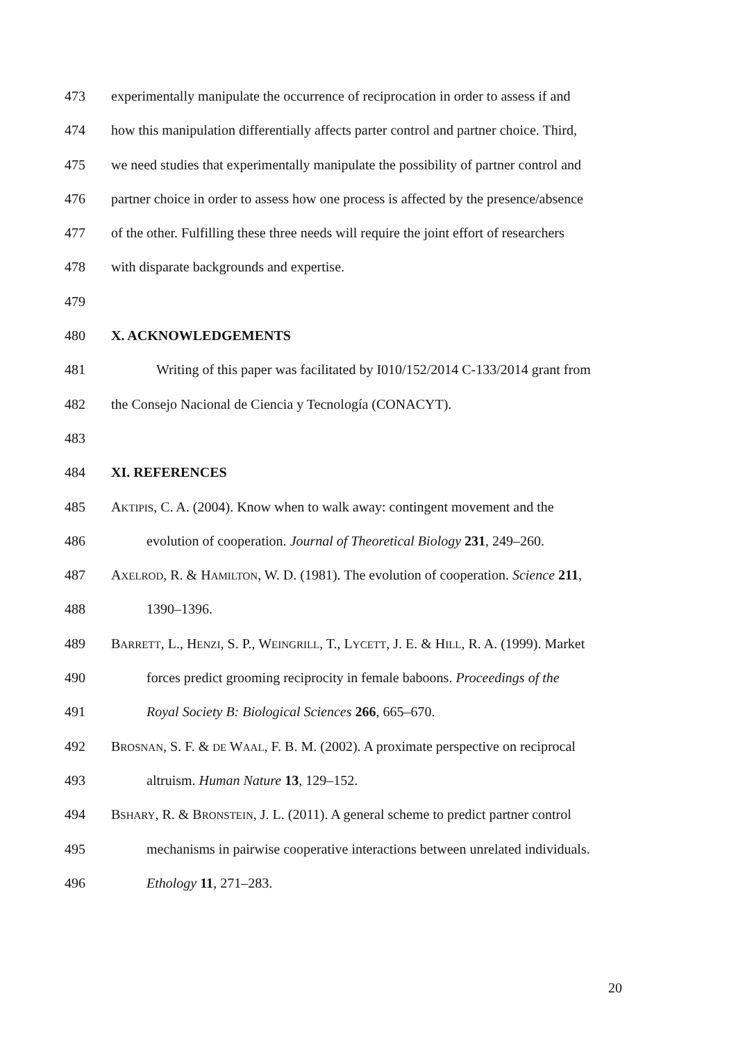473 experimentally manipulate the occurrence of reciprocation in order to assess if and
474 how this manipulation differentially affects parter control and partner choice. Third,
475 we need studies that experimentally manipulate the possibility of partner control and
476 partner choice in order to assess how one process is affected by the presence/absence
477 of the other. Fulfilling these three needs will require the joint effort of researchers
478 with disparate backgrounds and expertise.
479
480 X. ACKNOWLEDGEMENTS
481 Writing of this paper was facilitated by I010/152/2014 C-133/2014 grant from
482 the Consejo Nacional de Ciencia y Tecnología (CONACYT).
483
484 XI. REFERENCES
485 AKTIPIS, C. A. (2004). Know when to walk away: contingent movement and the
486 evolution of cooperation. Journal of Theoretical Biology 231, 249–260.
487 AXELROD, R. & HAMILTON, W. D. (1981). The evolution of cooperation. Science 211,
488 1390–1396.
489 BARRETT, L., HENZI, S. P., WEINGRILL, T., LYCETT, J. E. & HILL, R. A. (1999). Market
490 forces predict grooming reciprocity in female baboons. Proceedings of the
491 Royal Society B: Biological Sciences 266, 665–670.
492 BROSNAN, S. F. & DE WAAL, F. B. M. (2002). A proximate perspective on reciprocal
493 altruism. Human Nature 13, 129–152.
494 BSHARY, R. & BRONSTEIN, J. L. (2011). A general scheme to predict partner control
495 mechanisms in pairwise cooperative interactions between unrelated individuals.
496 Ethology 11, 271–283.
20